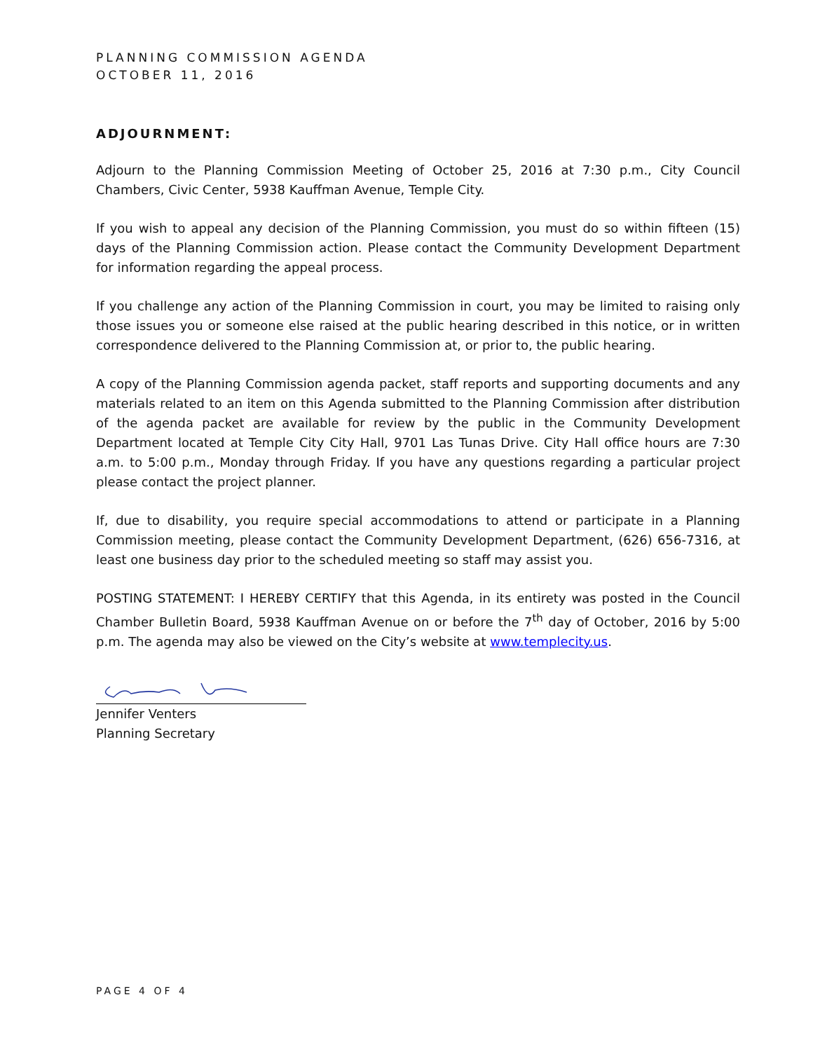PLANNING COMMISSION AGENDA
OCTOBER 11, 2016
ADJOURNMENT:
Adjourn to the Planning Commission Meeting of October 25, 2016 at 7:30 p.m., City Council Chambers, Civic Center, 5938 Kauffman Avenue, Temple City.
If you wish to appeal any decision of the Planning Commission, you must do so within fifteen (15) days of the Planning Commission action. Please contact the Community Development Department for information regarding the appeal process.
If you challenge any action of the Planning Commission in court, you may be limited to raising only those issues you or someone else raised at the public hearing described in this notice, or in written correspondence delivered to the Planning Commission at, or prior to, the public hearing.
A copy of the Planning Commission agenda packet, staff reports and supporting documents and any materials related to an item on this Agenda submitted to the Planning Commission after distribution of the agenda packet are available for review by the public in the Community Development Department located at Temple City City Hall, 9701 Las Tunas Drive. City Hall office hours are 7:30 a.m. to 5:00 p.m., Monday through Friday. If you have any questions regarding a particular project please contact the project planner.
If, due to disability, you require special accommodations to attend or participate in a Planning Commission meeting, please contact the Community Development Department, (626) 656-7316, at least one business day prior to the scheduled meeting so staff may assist you.
POSTING STATEMENT: I HEREBY CERTIFY that this Agenda, in its entirety was posted in the Council Chamber Bulletin Board, 5938 Kauffman Avenue on or before the 7<sup>th</sup> day of October, 2016 by 5:00 p.m. The agenda may also be viewed on the City’s website at www.templecity.us.
Jennifer Venters
Planning Secretary
PAGE 4 OF 4